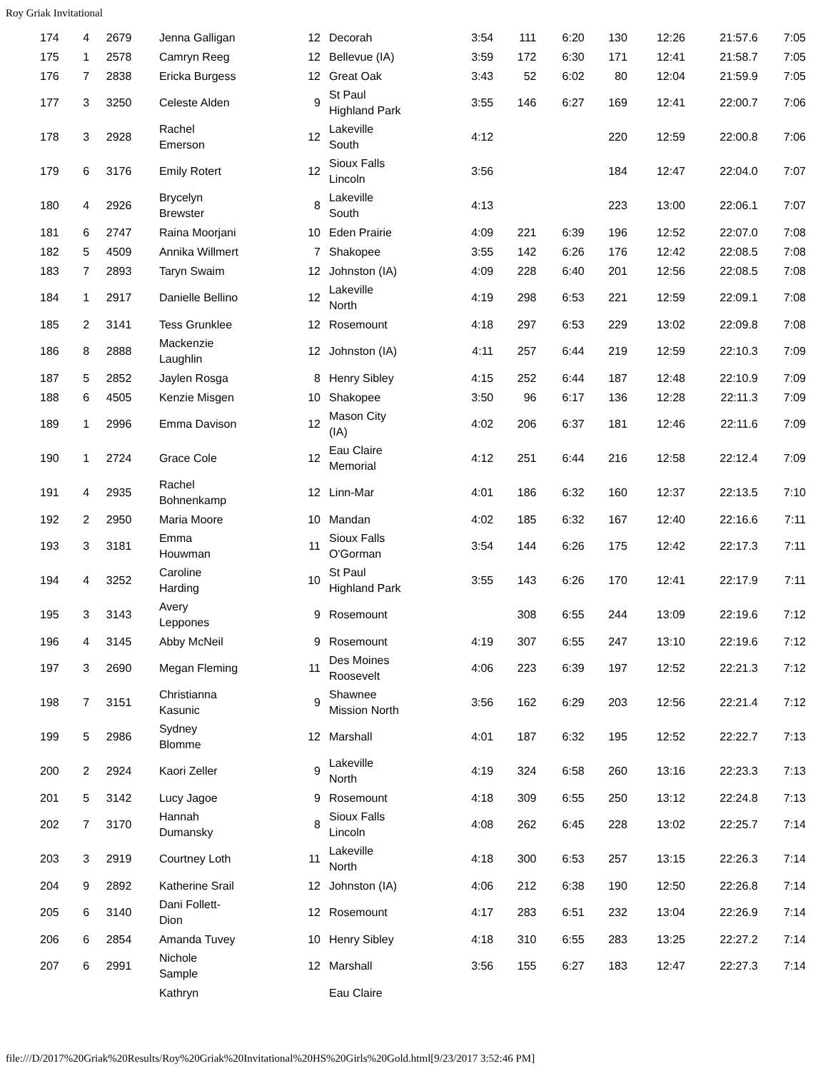Roy Griak Invitational
| 174 | 4 | 2679 | Jenna Galligan | 12 | Decorah | 3:54 | 111 | 6:20 | 130 | 12:26 | 21:57.6 | 7:05 |
| 175 | 1 | 2578 | Camryn Reeg | 12 | Bellevue (IA) | 3:59 | 172 | 6:30 | 171 | 12:41 | 21:58.7 | 7:05 |
| 176 | 7 | 2838 | Ericka Burgess | 12 | Great Oak | 3:43 | 52 | 6:02 | 80 | 12:04 | 21:59.9 | 7:05 |
| 177 | 3 | 3250 | Celeste Alden | 9 | St Paul Highland Park | 3:55 | 146 | 6:27 | 169 | 12:41 | 22:00.7 | 7:06 |
| 178 | 3 | 2928 | Rachel Emerson | 12 | Lakeville South | 4:12 | | | 220 | 12:59 | 22:00.8 | 7:06 |
| 179 | 6 | 3176 | Emily Rotert | 12 | Sioux Falls Lincoln | 3:56 | | | 184 | 12:47 | 22:04.0 | 7:07 |
| 180 | 4 | 2926 | Brycelyn Brewster | 8 | Lakeville South | 4:13 | | | 223 | 13:00 | 22:06.1 | 7:07 |
| 181 | 6 | 2747 | Raina Moorjani | 10 | Eden Prairie | 4:09 | 221 | 6:39 | 196 | 12:52 | 22:07.0 | 7:08 |
| 182 | 5 | 4509 | Annika Willmert | 7 | Shakopee | 3:55 | 142 | 6:26 | 176 | 12:42 | 22:08.5 | 7:08 |
| 183 | 7 | 2893 | Taryn Swaim | 12 | Johnston (IA) | 4:09 | 228 | 6:40 | 201 | 12:56 | 22:08.5 | 7:08 |
| 184 | 1 | 2917 | Danielle Bellino | 12 | Lakeville North | 4:19 | 298 | 6:53 | 221 | 12:59 | 22:09.1 | 7:08 |
| 185 | 2 | 3141 | Tess Grunklee | 12 | Rosemount | 4:18 | 297 | 6:53 | 229 | 13:02 | 22:09.8 | 7:08 |
| 186 | 8 | 2888 | Mackenzie Laughlin | 12 | Johnston (IA) | 4:11 | 257 | 6:44 | 219 | 12:59 | 22:10.3 | 7:09 |
| 187 | 5 | 2852 | Jaylen Rosga | 8 | Henry Sibley | 4:15 | 252 | 6:44 | 187 | 12:48 | 22:10.9 | 7:09 |
| 188 | 6 | 4505 | Kenzie Misgen | 10 | Shakopee | 3:50 | 96 | 6:17 | 136 | 12:28 | 22:11.3 | 7:09 |
| 189 | 1 | 2996 | Emma Davison | 12 | Mason City (IA) | 4:02 | 206 | 6:37 | 181 | 12:46 | 22:11.6 | 7:09 |
| 190 | 1 | 2724 | Grace Cole | 12 | Eau Claire Memorial | 4:12 | 251 | 6:44 | 216 | 12:58 | 22:12.4 | 7:09 |
| 191 | 4 | 2935 | Rachel Bohnenkamp | 12 | Linn-Mar | 4:01 | 186 | 6:32 | 160 | 12:37 | 22:13.5 | 7:10 |
| 192 | 2 | 2950 | Maria Moore | 10 | Mandan | 4:02 | 185 | 6:32 | 167 | 12:40 | 22:16.6 | 7:11 |
| 193 | 3 | 3181 | Emma Houwman | 11 | Sioux Falls O'Gorman | 3:54 | 144 | 6:26 | 175 | 12:42 | 22:17.3 | 7:11 |
| 194 | 4 | 3252 | Caroline Harding | 10 | St Paul Highland Park | 3:55 | 143 | 6:26 | 170 | 12:41 | 22:17.9 | 7:11 |
| 195 | 3 | 3143 | Avery Leppones | 9 | Rosemount | | 308 | 6:55 | 244 | 13:09 | 22:19.6 | 7:12 |
| 196 | 4 | 3145 | Abby McNeil | 9 | Rosemount | 4:19 | 307 | 6:55 | 247 | 13:10 | 22:19.6 | 7:12 |
| 197 | 3 | 2690 | Megan Fleming | 11 | Des Moines Roosevelt | 4:06 | 223 | 6:39 | 197 | 12:52 | 22:21.3 | 7:12 |
| 198 | 7 | 3151 | Christianna Kasunic | 9 | Shawnee Mission North | 3:56 | 162 | 6:29 | 203 | 12:56 | 22:21.4 | 7:12 |
| 199 | 5 | 2986 | Sydney Blomme | 12 | Marshall | 4:01 | 187 | 6:32 | 195 | 12:52 | 22:22.7 | 7:13 |
| 200 | 2 | 2924 | Kaori Zeller | 9 | Lakeville North | 4:19 | 324 | 6:58 | 260 | 13:16 | 22:23.3 | 7:13 |
| 201 | 5 | 3142 | Lucy Jagoe | 9 | Rosemount | 4:18 | 309 | 6:55 | 250 | 13:12 | 22:24.8 | 7:13 |
| 202 | 7 | 3170 | Hannah Dumansky | 8 | Sioux Falls Lincoln | 4:08 | 262 | 6:45 | 228 | 13:02 | 22:25.7 | 7:14 |
| 203 | 3 | 2919 | Courtney Loth | 11 | Lakeville North | 4:18 | 300 | 6:53 | 257 | 13:15 | 22:26.3 | 7:14 |
| 204 | 9 | 2892 | Katherine Srail | 12 | Johnston (IA) | 4:06 | 212 | 6:38 | 190 | 12:50 | 22:26.8 | 7:14 |
| 205 | 6 | 3140 | Dani Follett- Dion | 12 | Rosemount | 4:17 | 283 | 6:51 | 232 | 13:04 | 22:26.9 | 7:14 |
| 206 | 6 | 2854 | Amanda Tuvey | 10 | Henry Sibley | 4:18 | 310 | 6:55 | 283 | 13:25 | 22:27.2 | 7:14 |
| 207 | 6 | 2991 | Nichole Sample | 12 | Marshall | 3:56 | 155 | 6:27 | 183 | 12:47 | 22:27.3 | 7:14 |
| | | | Kathryn | | Eau Claire | | | | | | | |
file:///D/2017%20Griak%20Results/Roy%20Griak%20Invitational%20HS%20Girls%20Gold.html[9/23/2017 3:52:46 PM]